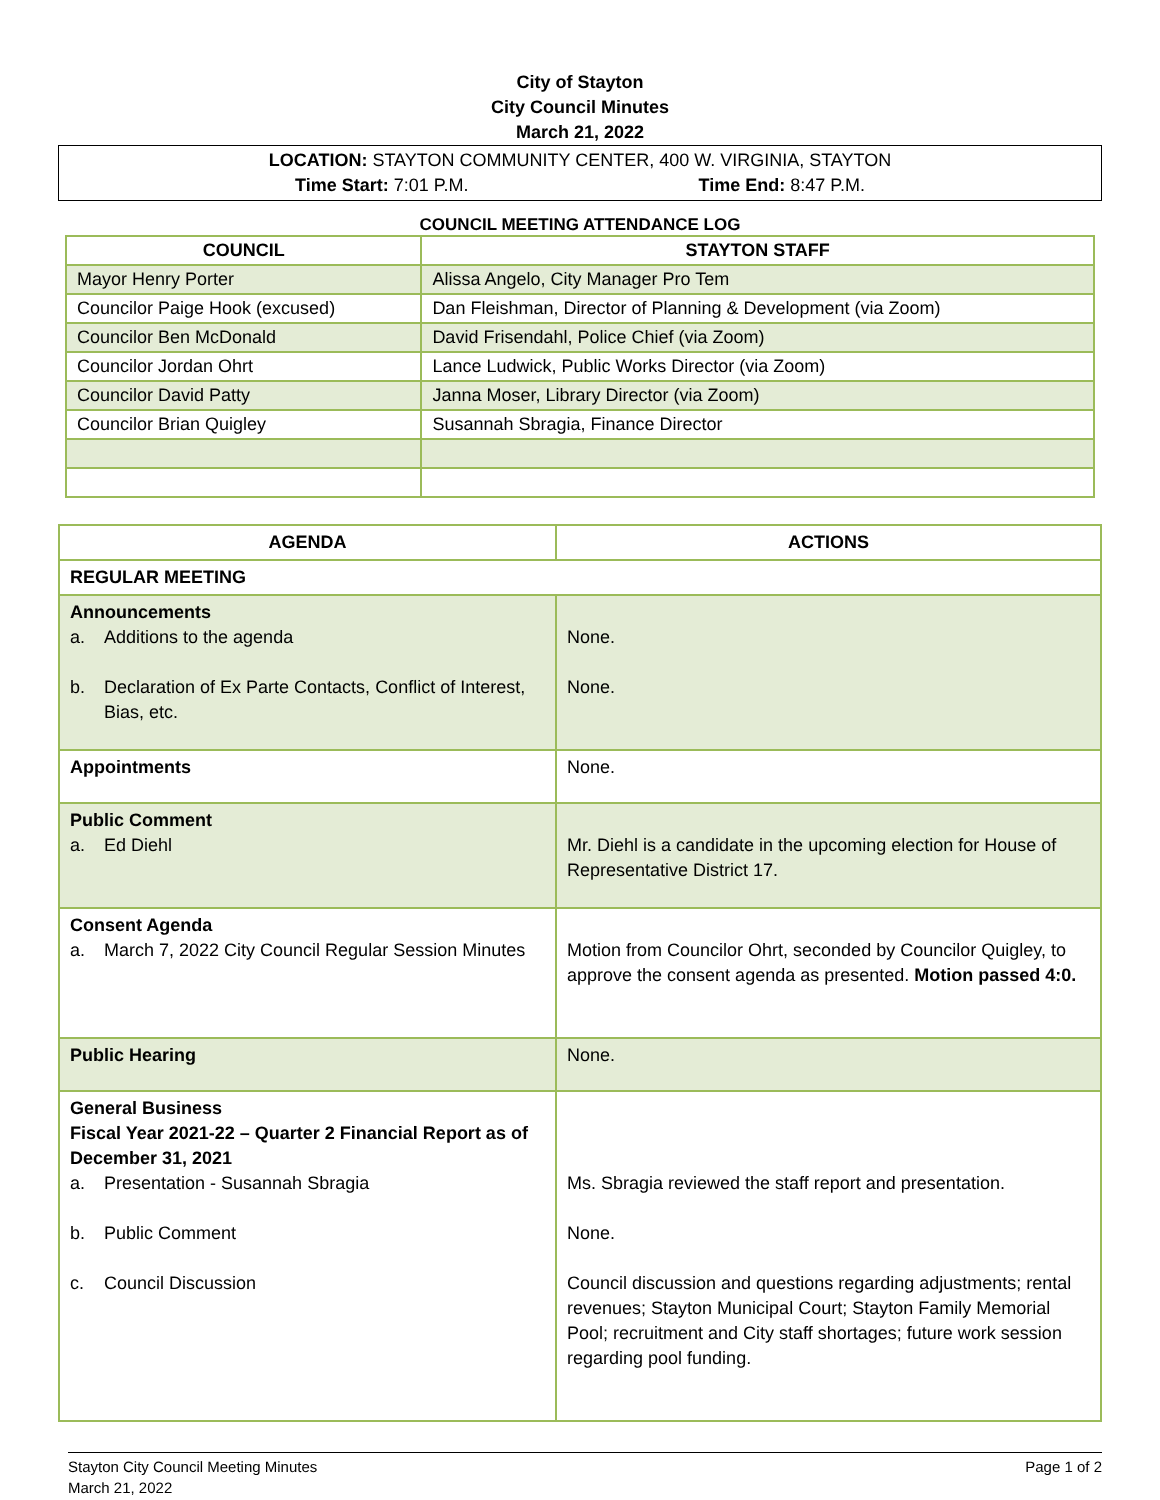City of Stayton
City Council Minutes
March 21, 2022
LOCATION: STAYTON COMMUNITY CENTER, 400 W. VIRGINIA, STAYTON
Time Start: 7:01 P.M. Time End: 8:47 P.M.
COUNCIL MEETING ATTENDANCE LOG
| COUNCIL | STAYTON STAFF |
| --- | --- |
| Mayor Henry Porter | Alissa Angelo, City Manager Pro Tem |
| Councilor Paige Hook (excused) | Dan Fleishman, Director of Planning & Development (via Zoom) |
| Councilor Ben McDonald | David Frisendahl, Police Chief (via Zoom) |
| Councilor Jordan Ohrt | Lance Ludwick, Public Works Director (via Zoom) |
| Councilor David Patty | Janna Moser, Library Director (via Zoom) |
| Councilor Brian Quigley | Susannah Sbragia, Finance Director |
| AGENDA | ACTIONS |
| --- | --- |
| REGULAR MEETING | |
| Announcements a. Additions to the agenda b. Declaration of Ex Parte Contacts, Conflict of Interest, Bias, etc. | None. None. |
| Appointments | None. |
| Public Comment a. Ed Diehl | Mr. Diehl is a candidate in the upcoming election for House of Representative District 17. |
| Consent Agenda a. March 7, 2022 City Council Regular Session Minutes | Motion from Councilor Ohrt, seconded by Councilor Quigley, to approve the consent agenda as presented. Motion passed 4:0. |
| Public Hearing | None. |
| General Business Fiscal Year 2021-22 – Quarter 2 Financial Report as of December 31, 2021 a. Presentation - Susannah Sbragia b. Public Comment c. Council Discussion | Ms. Sbragia reviewed the staff report and presentation. None. Council discussion and questions regarding adjustments; rental revenues; Stayton Municipal Court; Stayton Family Memorial Pool; recruitment and City staff shortages; future work session regarding pool funding. |
Stayton City Council Meeting Minutes
March 21, 2022 Page 1 of 2